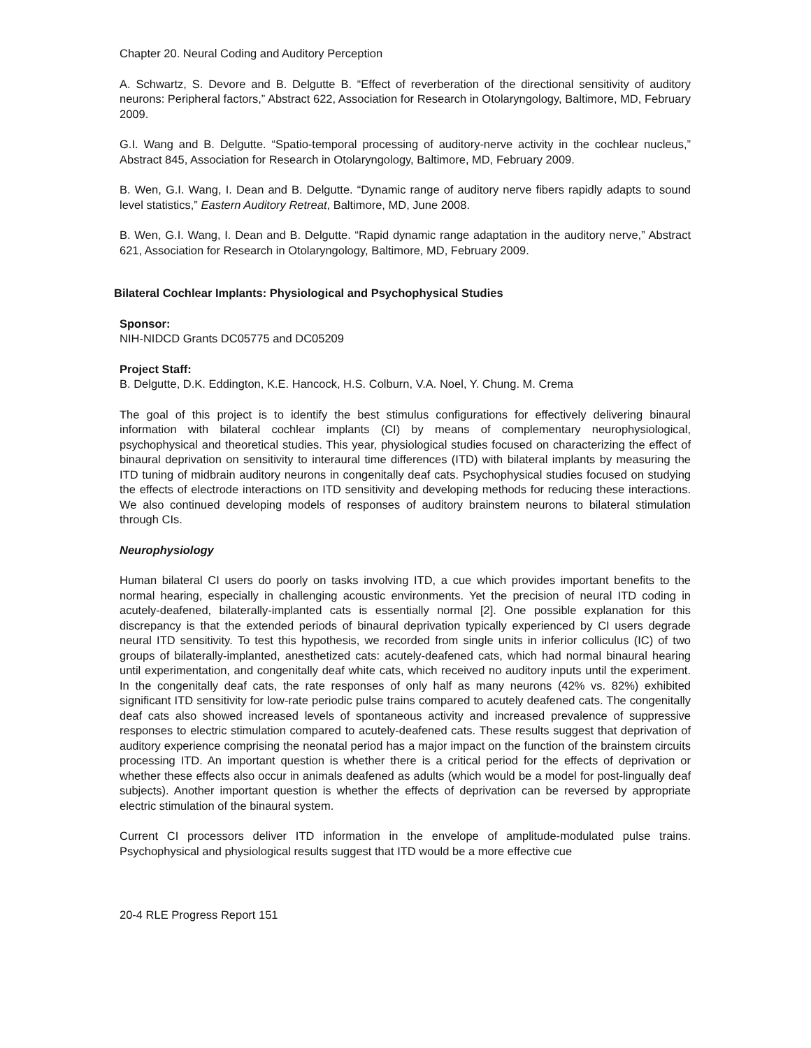Chapter 20. Neural Coding and Auditory Perception
A. Schwartz, S. Devore and B. Delgutte B. “Effect of reverberation of the directional sensitivity of auditory neurons: Peripheral factors,” Abstract 622, Association for Research in Otolaryngology, Baltimore, MD, February 2009.
G.I. Wang and B. Delgutte. “Spatio-temporal processing of auditory-nerve activity in the cochlear nucleus,” Abstract 845, Association for Research in Otolaryngology, Baltimore, MD, February 2009.
B. Wen, G.I. Wang, I. Dean and B. Delgutte. “Dynamic range of auditory nerve fibers rapidly adapts to sound level statistics,” Eastern Auditory Retreat, Baltimore, MD, June 2008.
B. Wen, G.I. Wang, I. Dean and B. Delgutte. “Rapid dynamic range adaptation in the auditory nerve,” Abstract 621, Association for Research in Otolaryngology, Baltimore, MD, February 2009.
Bilateral Cochlear Implants: Physiological and Psychophysical Studies
Sponsor:
NIH-NIDCD Grants DC05775 and DC05209
Project Staff:
B. Delgutte, D.K. Eddington, K.E. Hancock, H.S. Colburn, V.A. Noel, Y. Chung. M. Crema
The goal of this project is to identify the best stimulus configurations for effectively delivering binaural information with bilateral cochlear implants (CI) by means of complementary neurophysiological, psychophysical and theoretical studies. This year, physiological studies focused on characterizing the effect of binaural deprivation on sensitivity to interaural time differences (ITD) with bilateral implants by measuring the ITD tuning of midbrain auditory neurons in congenitally deaf cats. Psychophysical studies focused on studying the effects of electrode interactions on ITD sensitivity and developing methods for reducing these interactions. We also continued developing models of responses of auditory brainstem neurons to bilateral stimulation through CIs.
Neurophysiology
Human bilateral CI users do poorly on tasks involving ITD, a cue which provides important benefits to the normal hearing, especially in challenging acoustic environments. Yet the precision of neural ITD coding in acutely-deafened, bilaterally-implanted cats is essentially normal [2]. One possible explanation for this discrepancy is that the extended periods of binaural deprivation typically experienced by CI users degrade neural ITD sensitivity. To test this hypothesis, we recorded from single units in inferior colliculus (IC) of two groups of bilaterally-implanted, anesthetized cats: acutely-deafened cats, which had normal binaural hearing until experimentation, and congenitally deaf white cats, which received no auditory inputs until the experiment. In the congenitally deaf cats, the rate responses of only half as many neurons (42% vs. 82%) exhibited significant ITD sensitivity for low-rate periodic pulse trains compared to acutely deafened cats. The congenitally deaf cats also showed increased levels of spontaneous activity and increased prevalence of suppressive responses to electric stimulation compared to acutely-deafened cats. These results suggest that deprivation of auditory experience comprising the neonatal period has a major impact on the function of the brainstem circuits processing ITD. An important question is whether there is a critical period for the effects of deprivation or whether these effects also occur in animals deafened as adults (which would be a model for post-lingually deaf subjects). Another important question is whether the effects of deprivation can be reversed by appropriate electric stimulation of the binaural system.
Current CI processors deliver ITD information in the envelope of amplitude-modulated pulse trains. Psychophysical and physiological results suggest that ITD would be a more effective cue
20-4 RLE Progress Report 151